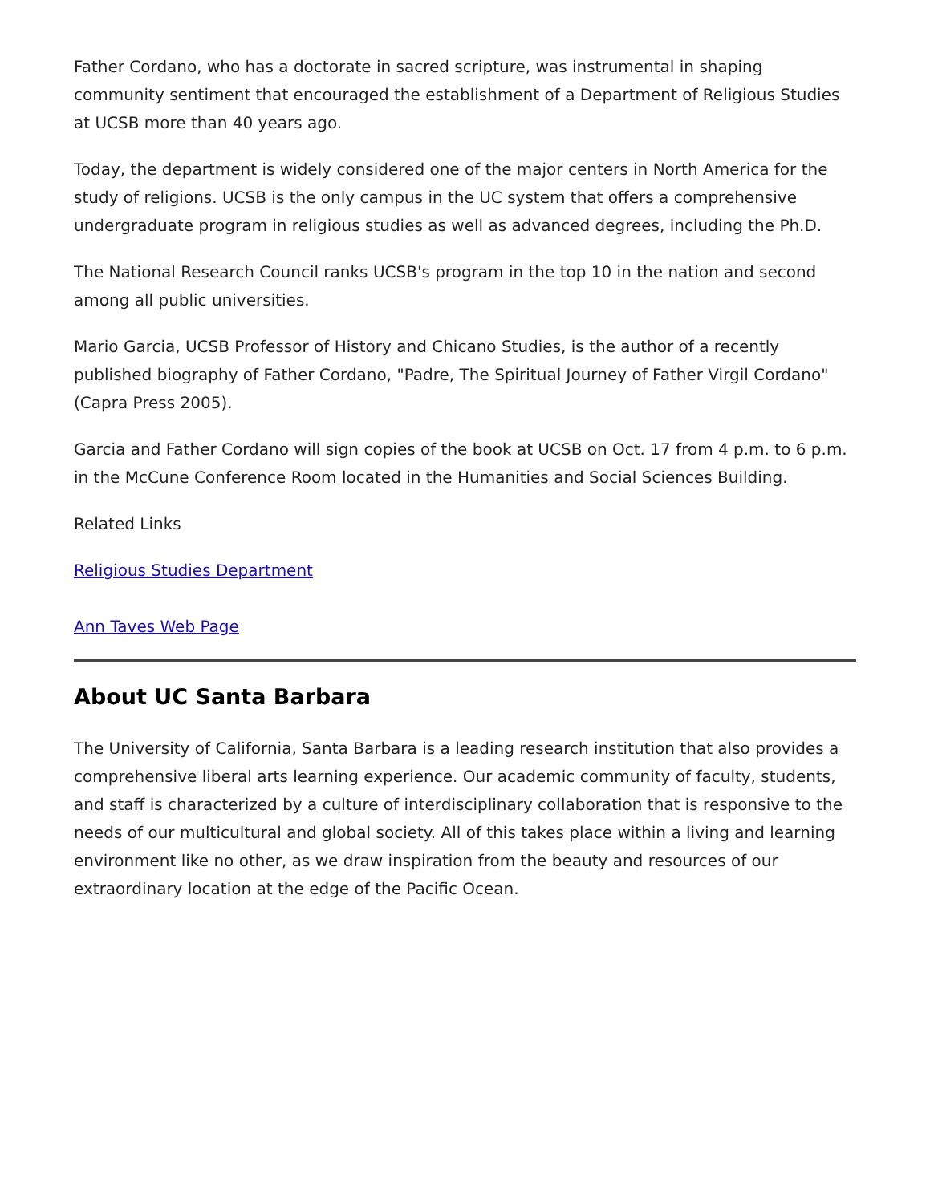Father Cordano, who has a doctorate in sacred scripture, was instrumental in shaping community sentiment that encouraged the establishment of a Department of Religious Studies at UCSB more than 40 years ago.
Today, the department is widely considered one of the major centers in North America for the study of religions. UCSB is the only campus in the UC system that offers a comprehensive undergraduate program in religious studies as well as advanced degrees, including the Ph.D.
The National Research Council ranks UCSB's program in the top 10 in the nation and second among all public universities.
Mario Garcia, UCSB Professor of History and Chicano Studies, is the author of a recently published biography of Father Cordano, "Padre, The Spiritual Journey of Father Virgil Cordano" (Capra Press 2005).
Garcia and Father Cordano will sign copies of the book at UCSB on Oct. 17 from 4 p.m. to 6 p.m. in the McCune Conference Room located in the Humanities and Social Sciences Building.
Related Links
Religious Studies Department
Ann Taves Web Page
About UC Santa Barbara
The University of California, Santa Barbara is a leading research institution that also provides a comprehensive liberal arts learning experience. Our academic community of faculty, students, and staff is characterized by a culture of interdisciplinary collaboration that is responsive to the needs of our multicultural and global society. All of this takes place within a living and learning environment like no other, as we draw inspiration from the beauty and resources of our extraordinary location at the edge of the Pacific Ocean.